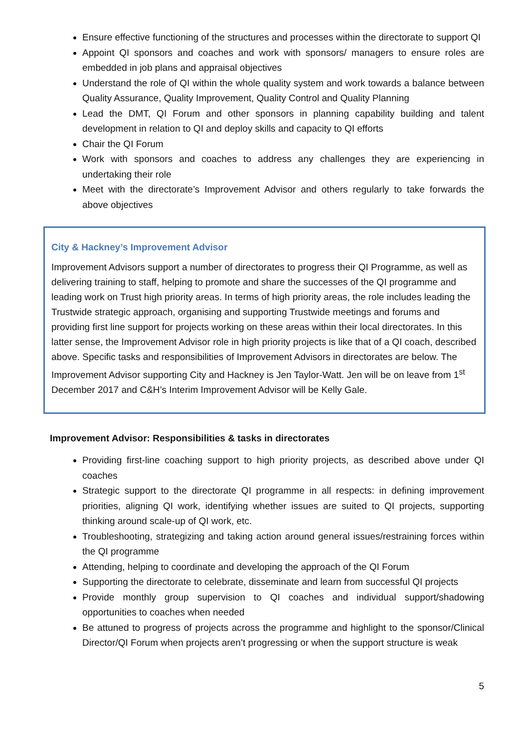Ensure effective functioning of the structures and processes within the directorate to support QI
Appoint QI sponsors and coaches and work with sponsors/ managers to ensure roles are embedded in job plans and appraisal objectives
Understand the role of QI within the whole quality system and work towards a balance between Quality Assurance, Quality Improvement, Quality Control and Quality Planning
Lead the DMT, QI Forum and other sponsors in planning capability building and talent development in relation to QI and deploy skills and capacity to QI efforts
Chair the QI Forum
Work with sponsors and coaches to address any challenges they are experiencing in undertaking their role
Meet with the directorate’s Improvement Advisor and others regularly to take forwards the above objectives
City & Hackney’s Improvement Advisor
Improvement Advisors support a number of directorates to progress their QI Programme, as well as delivering training to staff, helping to promote and share the successes of the QI programme and leading work on Trust high priority areas. In terms of high priority areas, the role includes leading the Trustwide strategic approach, organising and supporting Trustwide meetings and forums and providing first line support for projects working on these areas within their local directorates. In this latter sense, the Improvement Advisor role in high priority projects is like that of a QI coach, described above. Specific tasks and responsibilities of Improvement Advisors in directorates are below. The Improvement Advisor supporting City and Hackney is Jen Taylor-Watt. Jen will be on leave from 1<sup>st</sup> December 2017 and C&H’s Interim Improvement Advisor will be Kelly Gale.
Improvement Advisor: Responsibilities & tasks in directorates
Providing first-line coaching support to high priority projects, as described above under QI coaches
Strategic support to the directorate QI programme in all respects: in defining improvement priorities, aligning QI work, identifying whether issues are suited to QI projects, supporting thinking around scale-up of QI work, etc.
Troubleshooting, strategizing and taking action around general issues/restraining forces within the QI programme
Attending, helping to coordinate and developing the approach of the QI Forum
Supporting the directorate to celebrate, disseminate and learn from successful QI projects
Provide monthly group supervision to QI coaches and individual support/shadowing opportunities to coaches when needed
Be attuned to progress of projects across the programme and highlight to the sponsor/Clinical Director/QI Forum when projects aren’t progressing or when the support structure is weak
5